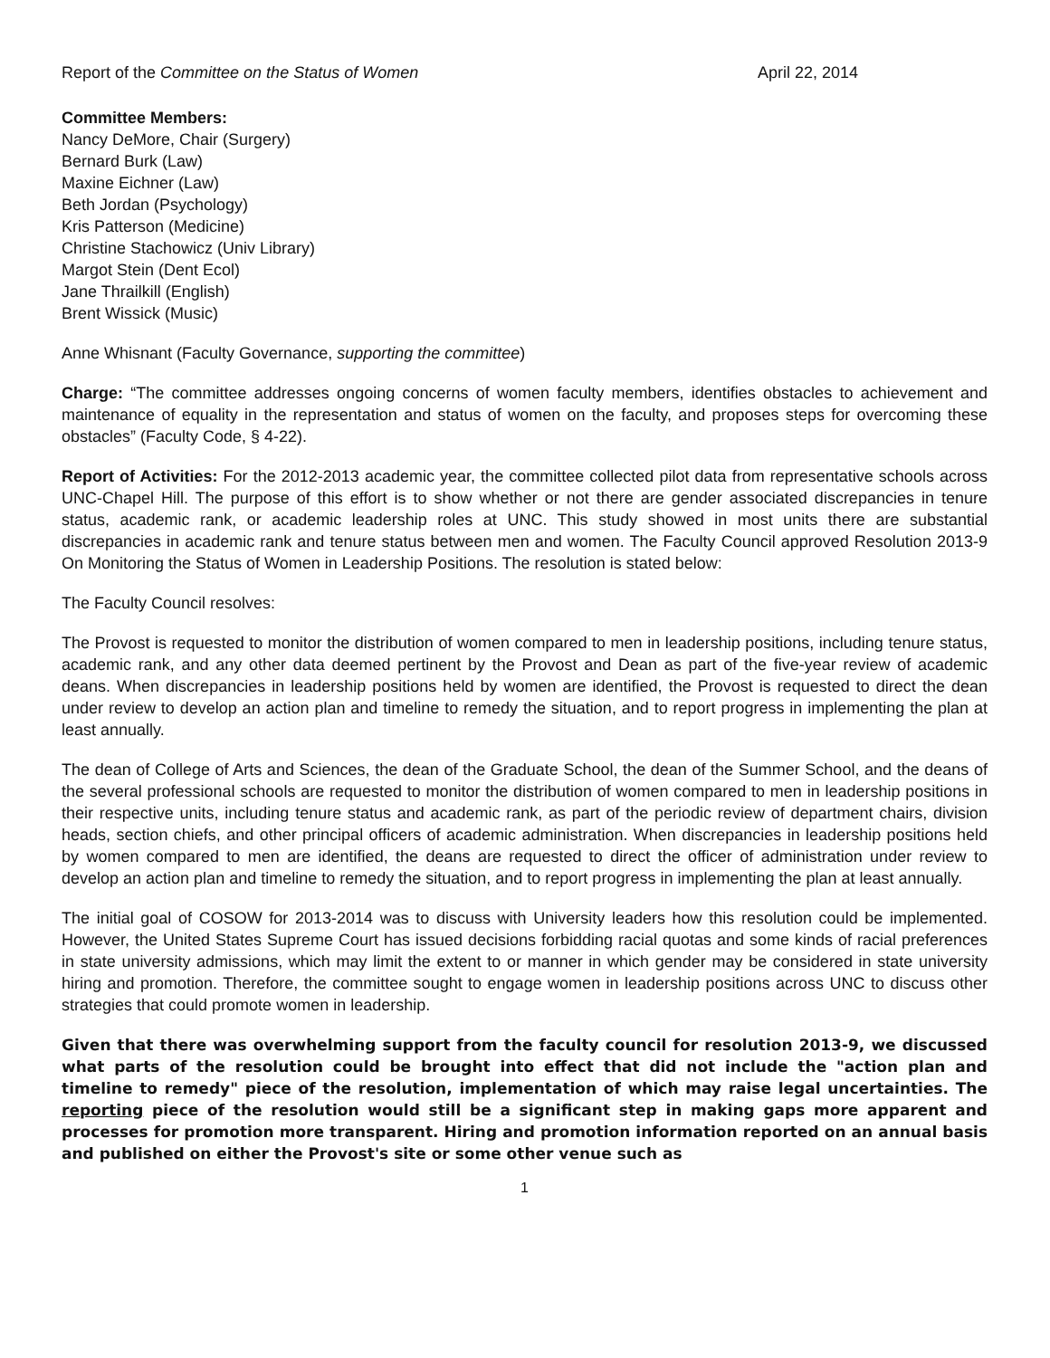Report of the Committee on the Status of Women April 22, 2014
Committee Members:
Nancy DeMore, Chair (Surgery)
Bernard Burk (Law)
Maxine Eichner (Law)
Beth Jordan (Psychology)
Kris Patterson (Medicine)
Christine Stachowicz (Univ Library)
Margot Stein (Dent Ecol)
Jane Thrailkill (English)
Brent Wissick (Music)
Anne Whisnant (Faculty Governance, supporting the committee)
Charge: “The committee addresses ongoing concerns of women faculty members, identifies obstacles to achievement and maintenance of equality in the representation and status of women on the faculty, and proposes steps for overcoming these obstacles” (Faculty Code, § 4-22).
Report of Activities: For the 2012-2013 academic year, the committee collected pilot data from representative schools across UNC-Chapel Hill. The purpose of this effort is to show whether or not there are gender associated discrepancies in tenure status, academic rank, or academic leadership roles at UNC. This study showed in most units there are substantial discrepancies in academic rank and tenure status between men and women. The Faculty Council approved Resolution 2013-9 On Monitoring the Status of Women in Leadership Positions. The resolution is stated below:
The Faculty Council resolves:
The Provost is requested to monitor the distribution of women compared to men in leadership positions, including tenure status, academic rank, and any other data deemed pertinent by the Provost and Dean as part of the five-year review of academic deans. When discrepancies in leadership positions held by women are identified, the Provost is requested to direct the dean under review to develop an action plan and timeline to remedy the situation, and to report progress in implementing the plan at least annually.
The dean of College of Arts and Sciences, the dean of the Graduate School, the dean of the Summer School, and the deans of the several professional schools are requested to monitor the distribution of women compared to men in leadership positions in their respective units, including tenure status and academic rank, as part of the periodic review of department chairs, division heads, section chiefs, and other principal officers of academic administration. When discrepancies in leadership positions held by women compared to men are identified, the deans are requested to direct the officer of administration under review to develop an action plan and timeline to remedy the situation, and to report progress in implementing the plan at least annually.
The initial goal of COSOW for 2013-2014 was to discuss with University leaders how this resolution could be implemented. However, the United States Supreme Court has issued decisions forbidding racial quotas and some kinds of racial preferences in state university admissions, which may limit the extent to or manner in which gender may be considered in state university hiring and promotion. Therefore, the committee sought to engage women in leadership positions across UNC to discuss other strategies that could promote women in leadership.
Given that there was overwhelming support from the faculty council for resolution 2013-9, we discussed what parts of the resolution could be brought into effect that did not include the "action plan and timeline to remedy" piece of the resolution, implementation of which may raise legal uncertainties. The reporting piece of the resolution would still be a significant step in making gaps more apparent and processes for promotion more transparent. Hiring and promotion information reported on an annual basis and published on either the Provost's site or some other venue such as
1